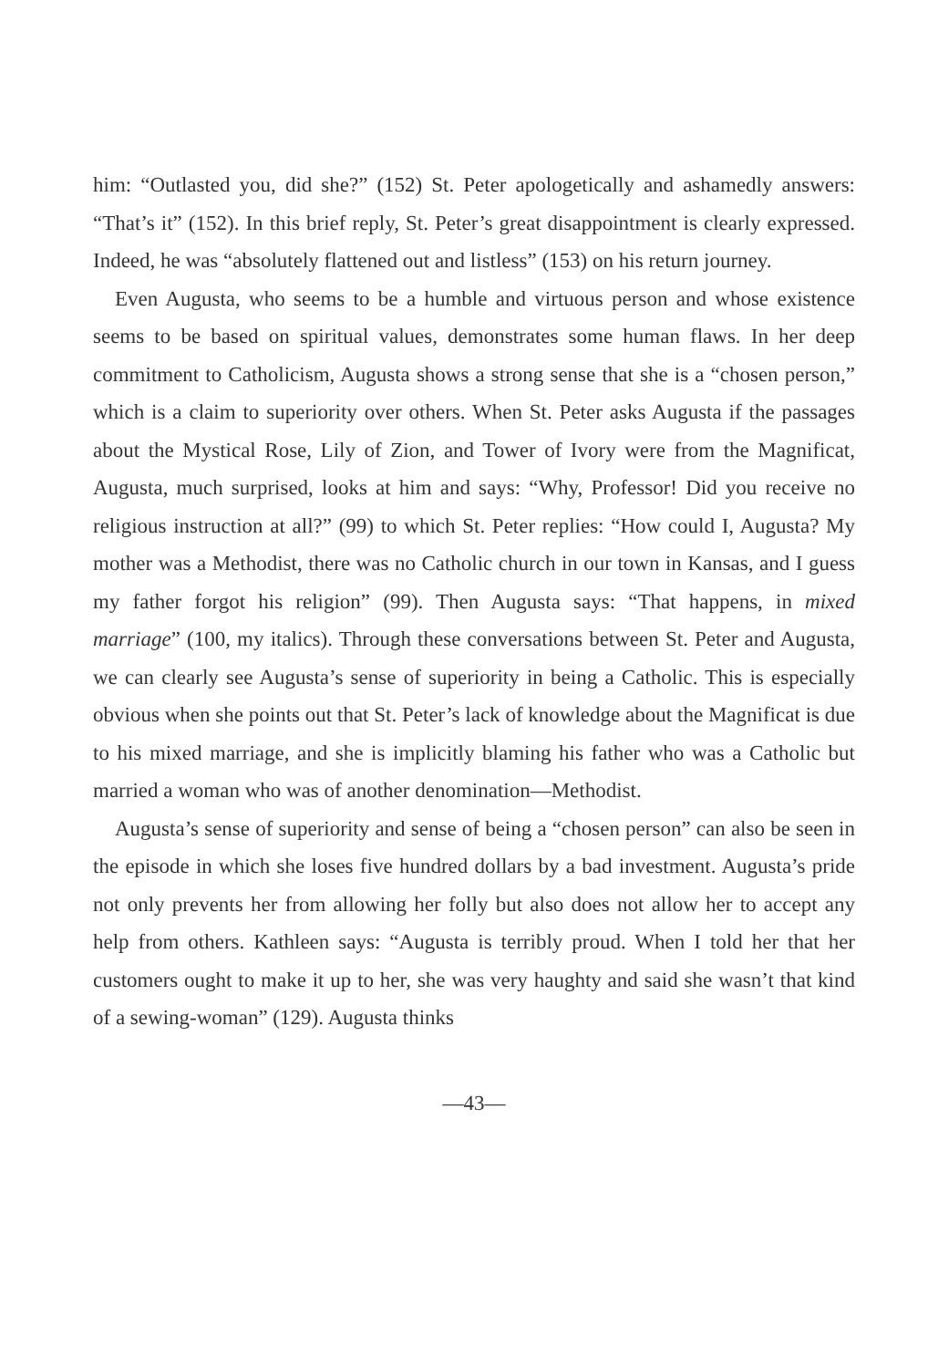him: “Outlasted you, did she?” (152) St. Peter apologetically and ashamedly answers: “That’s it” (152). In this brief reply, St. Peter’s great disappointment is clearly expressed. Indeed, he was “absolutely flattened out and listless” (153) on his return journey.
Even Augusta, who seems to be a humble and virtuous person and whose existence seems to be based on spiritual values, demonstrates some human flaws. In her deep commitment to Catholicism, Augusta shows a strong sense that she is a “chosen person,” which is a claim to superiority over others. When St. Peter asks Augusta if the passages about the Mystical Rose, Lily of Zion, and Tower of Ivory were from the Magnificat, Augusta, much surprised, looks at him and says: “Why, Professor! Did you receive no religious instruction at all?” (99) to which St. Peter replies: “How could I, Augusta? My mother was a Methodist, there was no Catholic church in our town in Kansas, and I guess my father forgot his religion” (99). Then Augusta says: “That happens, in mixed marriage” (100, my italics). Through these conversations between St. Peter and Augusta, we can clearly see Augusta’s sense of superiority in being a Catholic. This is especially obvious when she points out that St. Peter’s lack of knowledge about the Magnificat is due to his mixed marriage, and she is implicitly blaming his father who was a Catholic but married a woman who was of another denomination—Methodist.
Augusta’s sense of superiority and sense of being a “chosen person” can also be seen in the episode in which she loses five hundred dollars by a bad investment. Augusta’s pride not only prevents her from allowing her folly but also does not allow her to accept any help from others. Kathleen says: “Augusta is terribly proud. When I told her that her customers ought to make it up to her, she was very haughty and said she wasn’t that kind of a sewing-woman” (129). Augusta thinks
—43—